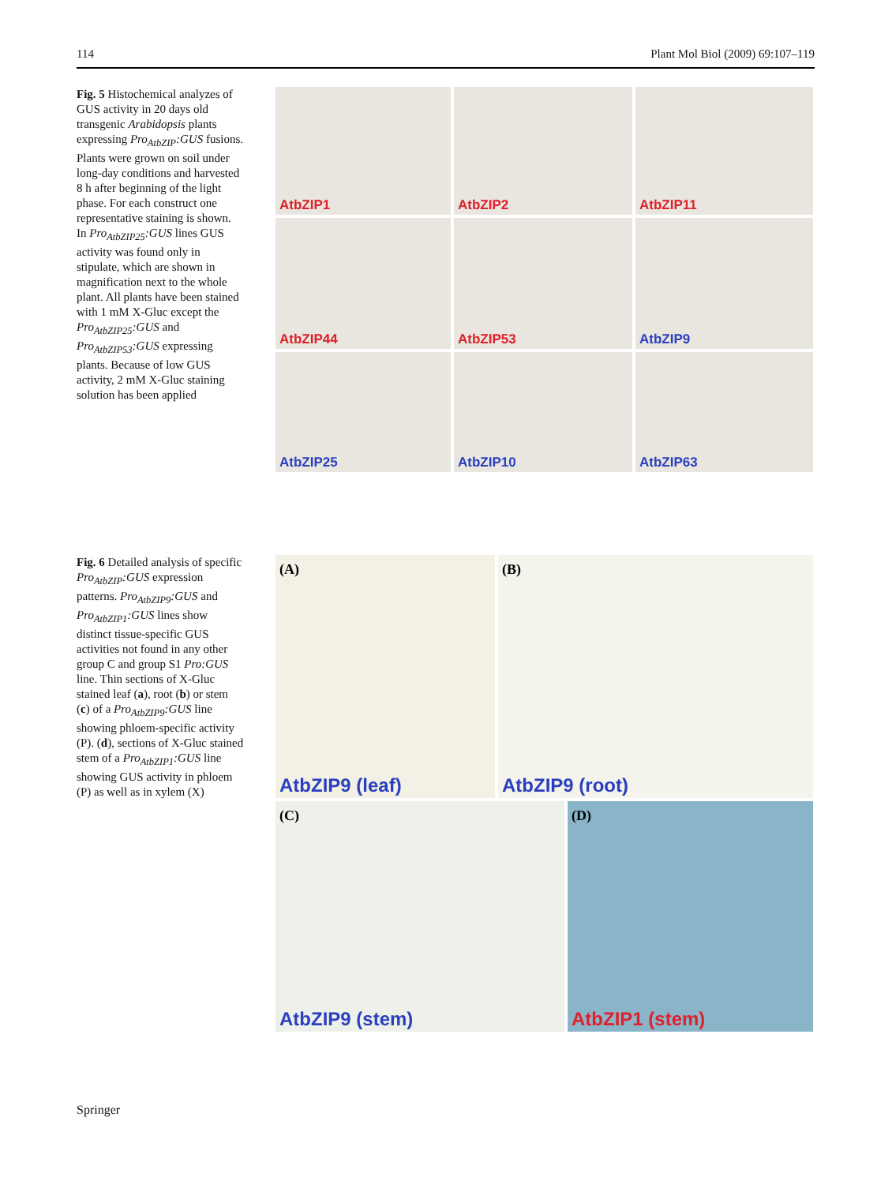114 Plant Mol Biol (2009) 69:107–119
Fig. 5 Histochemical analyzes of GUS activity in 20 days old transgenic Arabidopsis plants expressing Pro<sub>AtbZIP</sub>:GUS fusions. Plants were grown on soil under long-day conditions and harvested 8 h after beginning of the light phase. For each construct one representative staining is shown. In Pro<sub>AtbZIP25</sub>:GUS lines GUS activity was found only in stipulate, which are shown in magnification next to the whole plant. All plants have been stained with 1 mM X-Gluc except the Pro<sub>AtbZIP25</sub>:GUS and Pro<sub>AtbZIP53</sub>:GUS expressing plants. Because of low GUS activity, 2 mM X-Gluc staining solution has been applied
AtbZIP1
AtbZIP2
AtbZIP11
AtbZIP44
AtbZIP53
AtbZIP9
AtbZIP25
AtbZIP10
AtbZIP63
Fig. 6 Detailed analysis of specific Pro<sub>AtbZIP</sub>:GUS expression patterns. Pro<sub>AtbZIP9</sub>:GUS and Pro<sub>AtbZIP1</sub>:GUS lines show distinct tissue-specific GUS activities not found in any other group C and group S1 Pro:GUS line. Thin sections of X-Gluc stained leaf (a), root (b) or stem (c) of a Pro<sub>AtbZIP9</sub>:GUS line showing phloem-specific activity (P). (d), sections of X-Gluc stained stem of a Pro<sub>AtbZIP1</sub>:GUS line showing GUS activity in phloem (P) as well as in xylem (X)
(A)
AtbZIP9 (leaf)
(B)
AtbZIP9 (root)
(C)
AtbZIP9 (stem)
(D)
AtbZIP1 (stem)
Springer